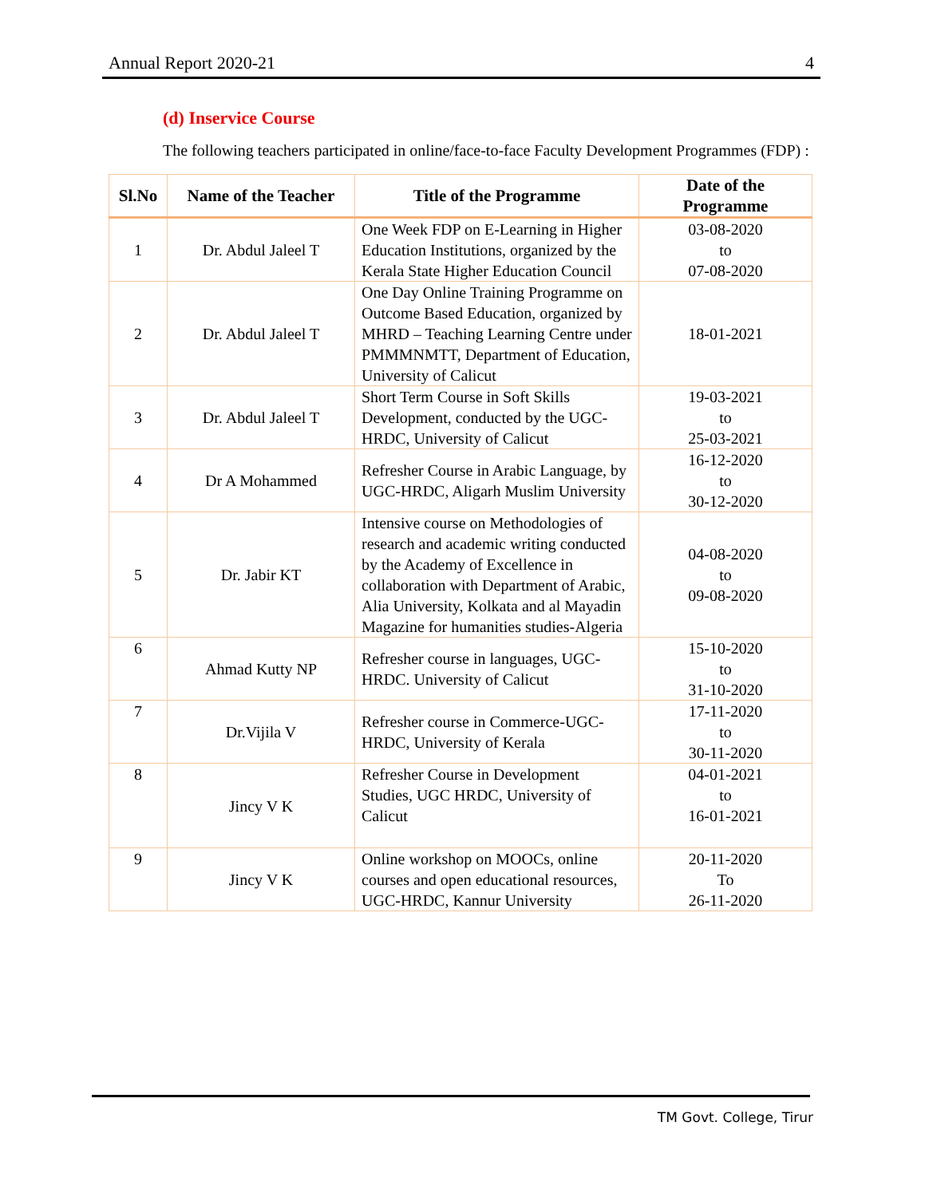Annual Report 2020-21 4
(d) Inservice Course
The following teachers participated in online/face-to-face Faculty Development Programmes (FDP) :
| Sl.No | Name of the Teacher | Title of the Programme | Date of the Programme |
| --- | --- | --- | --- |
| 1 | Dr. Abdul Jaleel T | One Week FDP on E-Learning in Higher Education Institutions, organized by the Kerala State Higher Education Council | 03-08-2020 to 07-08-2020 |
| 2 | Dr. Abdul Jaleel T | One Day Online Training Programme on Outcome Based Education, organized by MHRD – Teaching Learning Centre under PMMMNMTT, Department of Education, University of Calicut | 18-01-2021 |
| 3 | Dr. Abdul Jaleel T | Short Term Course in Soft Skills Development, conducted by the UGC-HRDC, University of Calicut | 19-03-2021 to 25-03-2021 |
| 4 | Dr A Mohammed | Refresher Course in Arabic Language, by UGC-HRDC, Aligarh Muslim University | 16-12-2020 to 30-12-2020 |
| 5 | Dr. Jabir KT | Intensive course on Methodologies of research and academic writing conducted by the Academy of Excellence in collaboration with Department of Arabic, Alia University, Kolkata and al Mayadin Magazine for humanities studies-Algeria | 04-08-2020 to 09-08-2020 |
| 6 | Ahmad Kutty NP | Refresher course in languages, UGC-HRDC. University of Calicut | 15-10-2020 to 31-10-2020 |
| 7 | Dr.Vijila V | Refresher course in Commerce-UGC-HRDC, University of Kerala | 17-11-2020 to 30-11-2020 |
| 8 | Jincy V K | Refresher Course in Development Studies, UGC HRDC, University of Calicut | 04-01-2021 to 16-01-2021 |
| 9 | Jincy V K | Online workshop on MOOCs, online courses and open educational resources, UGC-HRDC, Kannur University | 20-11-2020 To 26-11-2020 |
TM Govt. College, Tirur